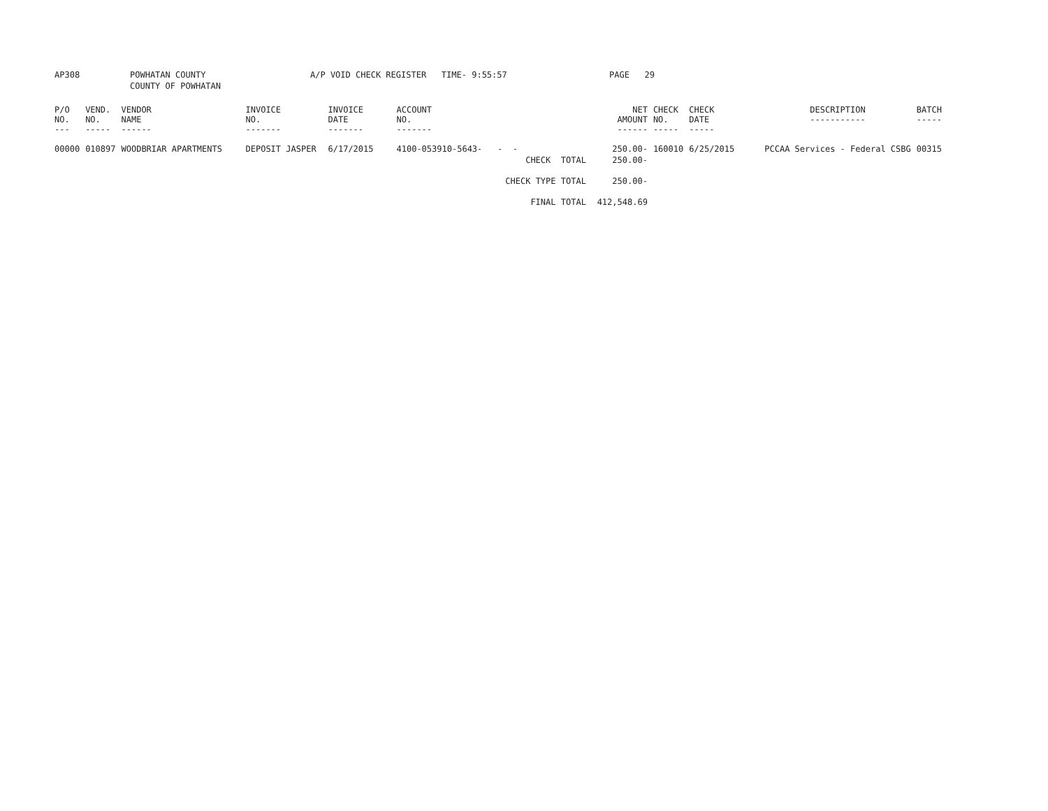| AP308 | POWHATAN COUNTY | A/P VOID CHECK REGISTER TIME- 9:55:57 | PAGE 29 |
| | COUNTY OF POWHATAN | | |
| P/O NO. --- | VEND. NO. ----- | VENDOR NAME ------ | INVOICE NO. ------- | INVOICE DATE ------- | ACCOUNT NO. ------- | | NET AMOUNT ------ | CHECK NO. ----- | CHECK DATE ----- | DESCRIPTION ----------- | BATCH ----- |
| --- | --- | --- | --- | --- | --- | --- | --- | --- | --- | --- | --- |
| 00000 | 010897 | WOODBRIAR APARTMENTS | DEPOSIT JASPER | 6/17/2015 | 4100-053910-5643- - - | | 250.00- | 160010 | 6/25/2015 | PCCAA Services - Federal CSBG | 00315 |
| CHECK TOTAL | | | | | | | 250.00- | | | | |
| CHECK TYPE TOTAL | | | | | | | 250.00- | | | | |
| FINAL TOTAL | | | | | | | 412,548.69 | | | | |